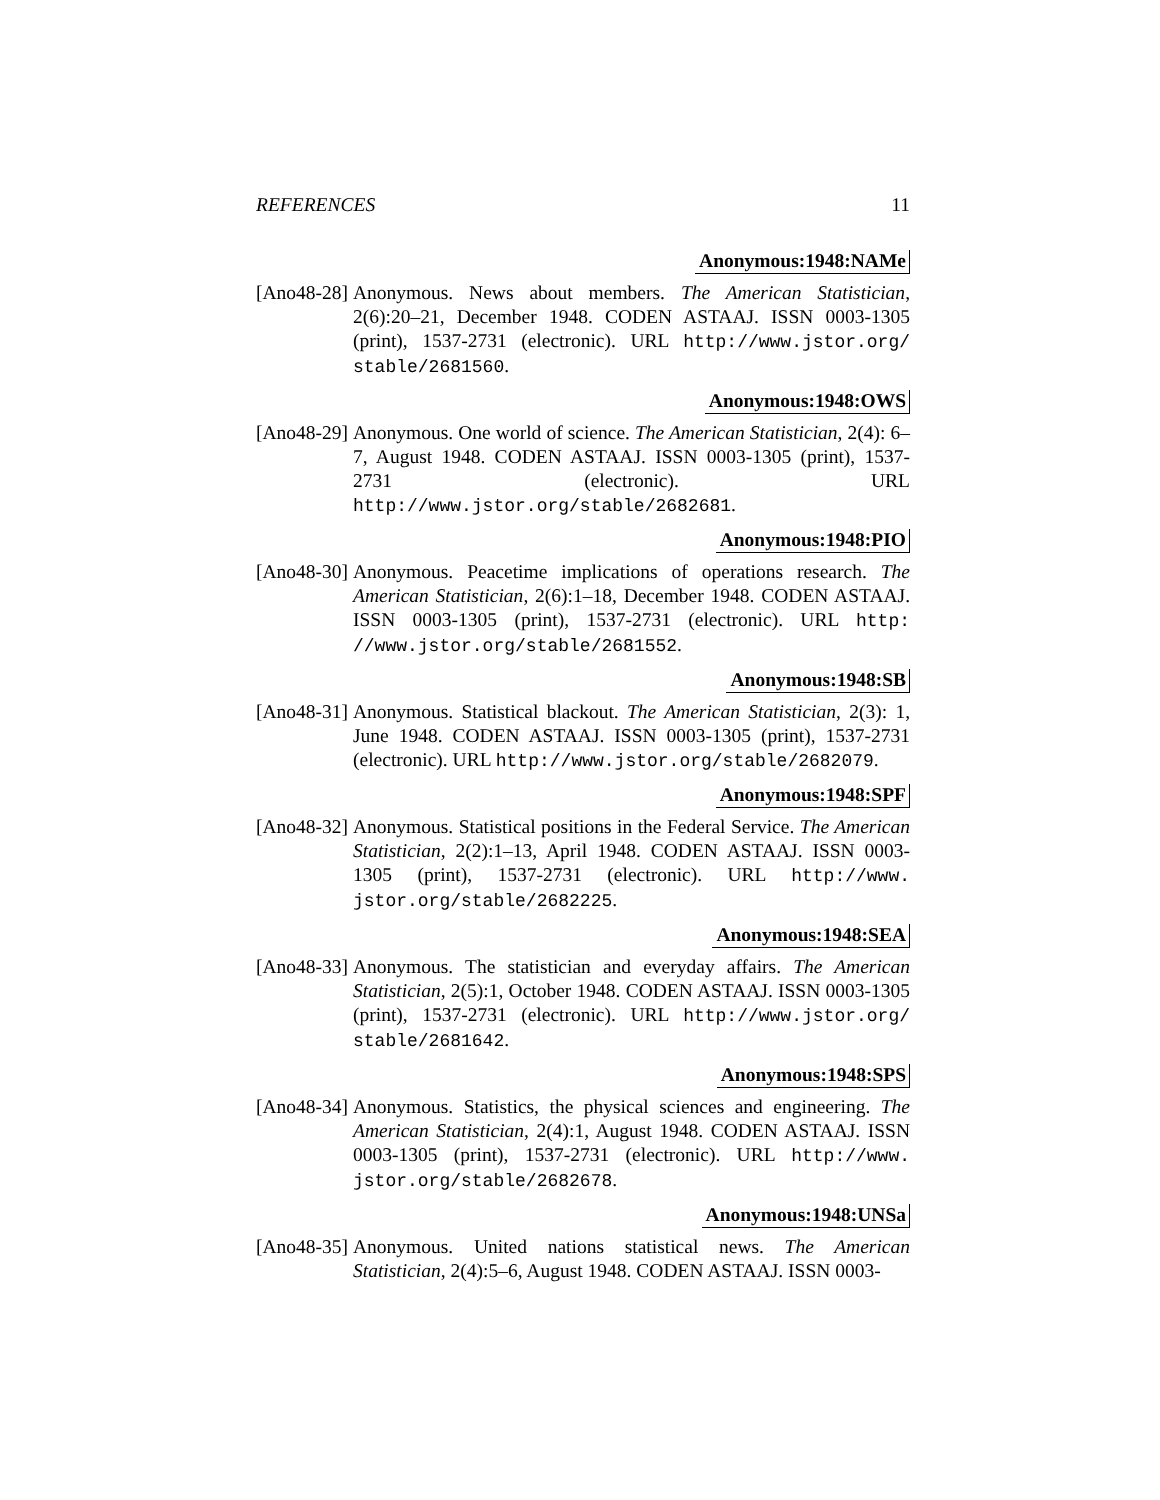REFERENCES 11
Anonymous:1948:NAMe
[Ano48-28]
Anonymous. News about members. The American Statistician, 2(6):20–21, December 1948. CODEN ASTAAJ. ISSN 0003-1305 (print), 1537-2731 (electronic). URL http://www.jstor.org/ stable/2681560.
Anonymous:1948:OWS
[Ano48-29]
Anonymous. One world of science. The American Statistician, 2(4): 6–7, August 1948. CODEN ASTAAJ. ISSN 0003-1305 (print), 1537-2731 (electronic). URL http://www.jstor.org/stable/2682681.
Anonymous:1948:PIO
[Ano48-30]
Anonymous. Peacetime implications of operations research. The American Statistician, 2(6):1–18, December 1948. CODEN ASTAAJ. ISSN 0003-1305 (print), 1537-2731 (electronic). URL http: //www.jstor.org/stable/2681552.
Anonymous:1948:SB
[Ano48-31]
Anonymous. Statistical blackout. The American Statistician, 2(3): 1, June 1948. CODEN ASTAAJ. ISSN 0003-1305 (print), 1537-2731 (electronic). URL http://www.jstor.org/stable/2682079.
Anonymous:1948:SPF
[Ano48-32]
Anonymous. Statistical positions in the Federal Service. The American Statistician, 2(2):1–13, April 1948. CODEN ASTAAJ. ISSN 0003-1305 (print), 1537-2731 (electronic). URL http://www. jstor.org/stable/2682225.
Anonymous:1948:SEA
[Ano48-33]
Anonymous. The statistician and everyday affairs. The American Statistician, 2(5):1, October 1948. CODEN ASTAAJ. ISSN 0003-1305 (print), 1537-2731 (electronic). URL http://www.jstor.org/ stable/2681642.
Anonymous:1948:SPS
[Ano48-34]
Anonymous. Statistics, the physical sciences and engineering. The American Statistician, 2(4):1, August 1948. CODEN ASTAAJ. ISSN 0003-1305 (print), 1537-2731 (electronic). URL http://www. jstor.org/stable/2682678.
Anonymous:1948:UNSa
[Ano48-35]
Anonymous. United nations statistical news. The American Statistician, 2(4):5–6, August 1948. CODEN ASTAAJ. ISSN 0003-